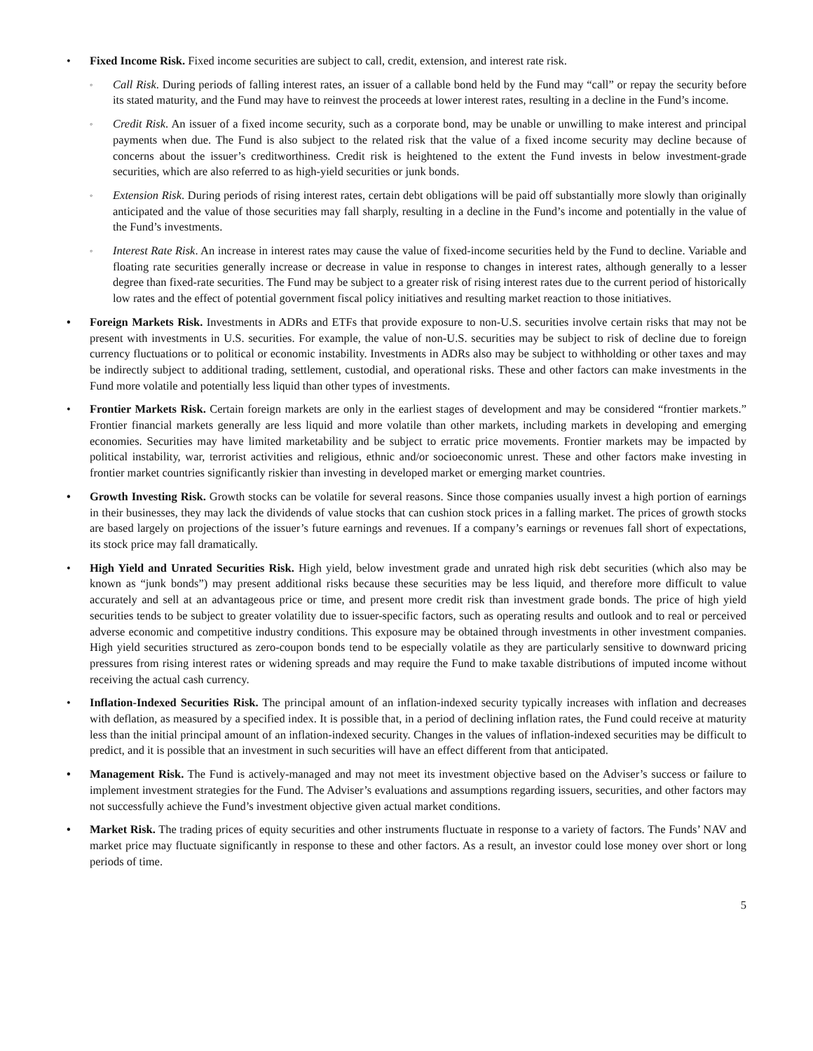• Fixed Income Risk. Fixed income securities are subject to call, credit, extension, and interest rate risk.
◦
Call Risk. During periods of falling interest rates, an issuer of a callable bond held by the Fund may “call” or repay the security before its stated maturity, and the Fund may have to reinvest the proceeds at lower interest rates, resulting in a decline in the Fund’s income.
◦
Credit Risk. An issuer of a fixed income security, such as a corporate bond, may be unable or unwilling to make interest and principal payments when due. The Fund is also subject to the related risk that the value of a fixed income security may decline because of concerns about the issuer’s creditworthiness. Credit risk is heightened to the extent the Fund invests in below investment-grade securities, which are also referred to as high-yield securities or junk bonds.
◦
Extension Risk. During periods of rising interest rates, certain debt obligations will be paid off substantially more slowly than originally anticipated and the value of those securities may fall sharply, resulting in a decline in the Fund’s income and potentially in the value of the Fund’s investments.
◦
Interest Rate Risk. An increase in interest rates may cause the value of fixed-income securities held by the Fund to decline. Variable and floating rate securities generally increase or decrease in value in response to changes in interest rates, although generally to a lesser degree than fixed-rate securities. The Fund may be subject to a greater risk of rising interest rates due to the current period of historically low rates and the effect of potential government fiscal policy initiatives and resulting market reaction to those initiatives.
• Foreign Markets Risk. Investments in ADRs and ETFs that provide exposure to non-U.S. securities involve certain risks that may not be present with investments in U.S. securities. For example, the value of non-U.S. securities may be subject to risk of decline due to foreign currency fluctuations or to political or economic instability. Investments in ADRs also may be subject to withholding or other taxes and may be indirectly subject to additional trading, settlement, custodial, and operational risks. These and other factors can make investments in the Fund more volatile and potentially less liquid than other types of investments.
• Frontier Markets Risk. Certain foreign markets are only in the earliest stages of development and may be considered “frontier markets.” Frontier financial markets generally are less liquid and more volatile than other markets, including markets in developing and emerging economies. Securities may have limited marketability and be subject to erratic price movements. Frontier markets may be impacted by political instability, war, terrorist activities and religious, ethnic and/or socioeconomic unrest. These and other factors make investing in frontier market countries significantly riskier than investing in developed market or emerging market countries.
• Growth Investing Risk. Growth stocks can be volatile for several reasons. Since those companies usually invest a high portion of earnings in their businesses, they may lack the dividends of value stocks that can cushion stock prices in a falling market. The prices of growth stocks are based largely on projections of the issuer’s future earnings and revenues. If a company’s earnings or revenues fall short of expectations, its stock price may fall dramatically.
• High Yield and Unrated Securities Risk. High yield, below investment grade and unrated high risk debt securities (which also may be known as “junk bonds”) may present additional risks because these securities may be less liquid, and therefore more difficult to value accurately and sell at an advantageous price or time, and present more credit risk than investment grade bonds. The price of high yield securities tends to be subject to greater volatility due to issuer-specific factors, such as operating results and outlook and to real or perceived adverse economic and competitive industry conditions. This exposure may be obtained through investments in other investment companies. High yield securities structured as zero-coupon bonds tend to be especially volatile as they are particularly sensitive to downward pricing pressures from rising interest rates or widening spreads and may require the Fund to make taxable distributions of imputed income without receiving the actual cash currency.
• Inflation-Indexed Securities Risk. The principal amount of an inflation-indexed security typically increases with inflation and decreases with deflation, as measured by a specified index. It is possible that, in a period of declining inflation rates, the Fund could receive at maturity less than the initial principal amount of an inflation-indexed security. Changes in the values of inflation-indexed securities may be difficult to predict, and it is possible that an investment in such securities will have an effect different from that anticipated.
• Management Risk. The Fund is actively-managed and may not meet its investment objective based on the Adviser’s success or failure to implement investment strategies for the Fund. The Adviser’s evaluations and assumptions regarding issuers, securities, and other factors may not successfully achieve the Fund’s investment objective given actual market conditions.
• Market Risk. The trading prices of equity securities and other instruments fluctuate in response to a variety of factors. The Funds’ NAV and market price may fluctuate significantly in response to these and other factors. As a result, an investor could lose money over short or long periods of time.
5